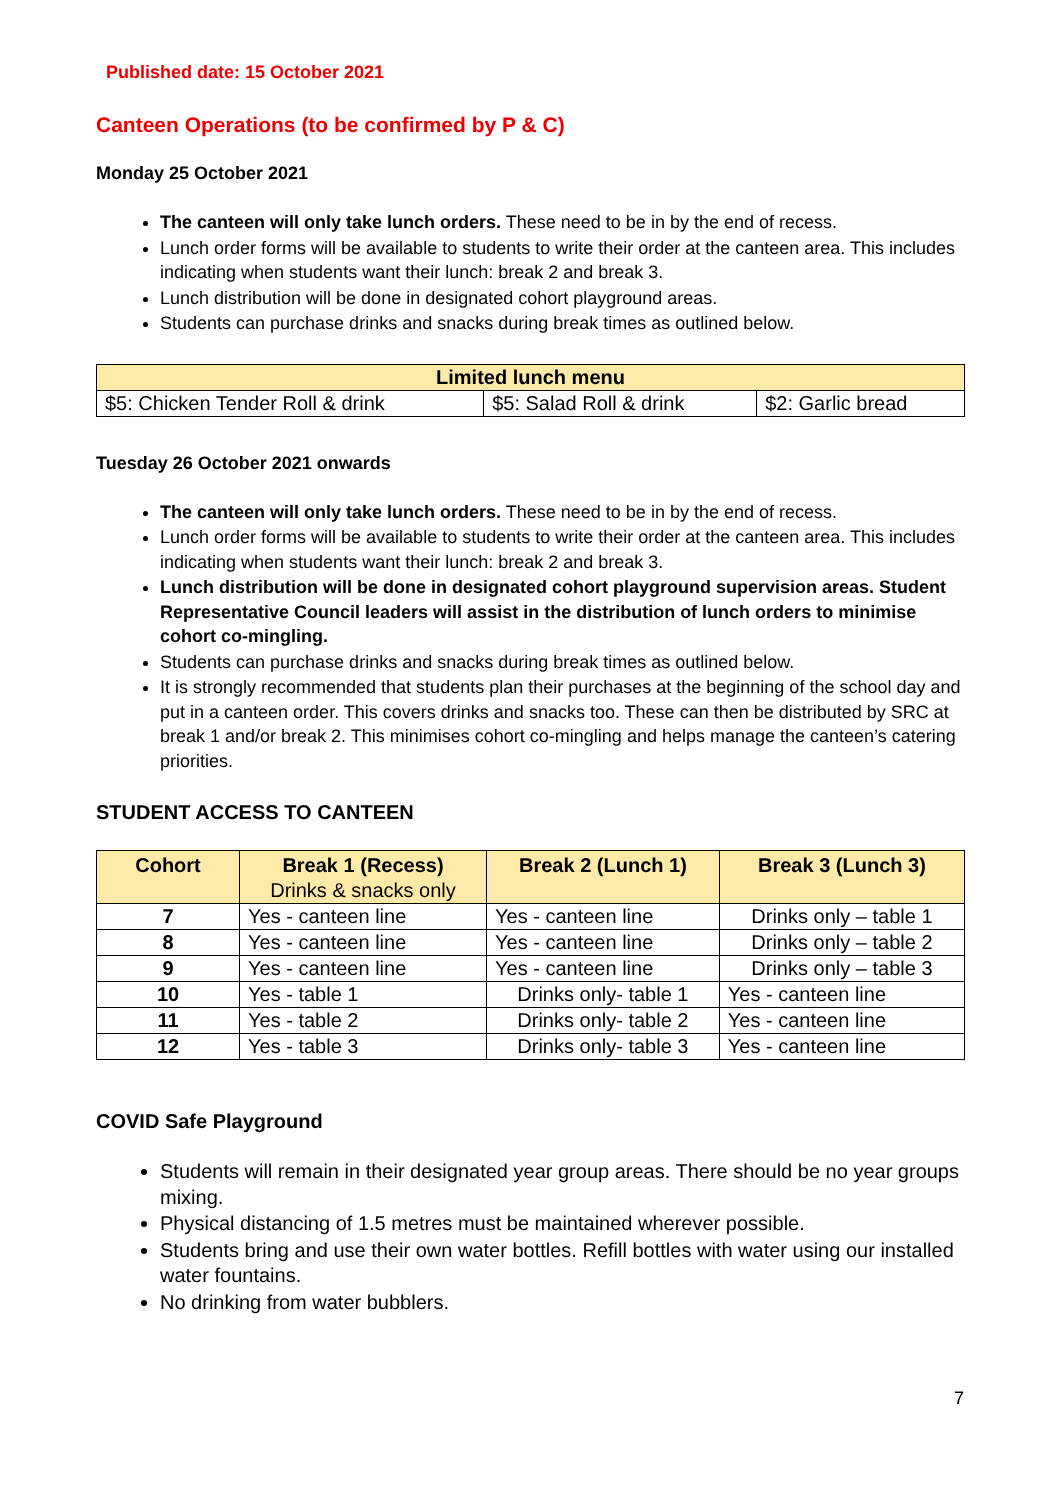Published date: 15 October 2021
Canteen Operations (to be confirmed by P & C)
Monday 25 October 2021
The canteen will only take lunch orders. These need to be in by the end of recess.
Lunch order forms will be available to students to write their order at the canteen area. This includes indicating when students want their lunch: break 2 and break 3.
Lunch distribution will be done in designated cohort playground areas.
Students can purchase drinks and snacks during break times as outlined below.
| Limited lunch menu | | |
| --- | --- | --- |
| $5: Chicken Tender Roll & drink | $5: Salad Roll & drink | $2: Garlic bread |
Tuesday 26 October 2021 onwards
The canteen will only take lunch orders. These need to be in by the end of recess.
Lunch order forms will be available to students to write their order at the canteen area. This includes indicating when students want their lunch: break 2 and break 3.
Lunch distribution will be done in designated cohort playground supervision areas. Student Representative Council leaders will assist in the distribution of lunch orders to minimise cohort co-mingling.
Students can purchase drinks and snacks during break times as outlined below.
It is strongly recommended that students plan their purchases at the beginning of the school day and put in a canteen order. This covers drinks and snacks too. These can then be distributed by SRC at break 1 and/or break 2. This minimises cohort co-mingling and helps manage the canteen’s catering priorities.
STUDENT ACCESS TO CANTEEN
| Cohort | Break 1 (Recess) Drinks & snacks only | Break 2 (Lunch 1) | Break 3 (Lunch 3) |
| --- | --- | --- | --- |
| 7 | Yes - canteen line | Yes - canteen line | Drinks only – table 1 |
| 8 | Yes - canteen line | Yes - canteen line | Drinks only – table 2 |
| 9 | Yes - canteen line | Yes - canteen line | Drinks only – table 3 |
| 10 | Yes - table 1 | Drinks only- table 1 | Yes - canteen line |
| 11 | Yes - table 2 | Drinks only- table 2 | Yes - canteen line |
| 12 | Yes - table 3 | Drinks only- table 3 | Yes - canteen line |
COVID Safe Playground
Students will remain in their designated year group areas. There should be no year groups mixing.
Physical distancing of 1.5 metres must be maintained wherever possible.
Students bring and use their own water bottles. Refill bottles with water using our installed water fountains.
No drinking from water bubblers.
7